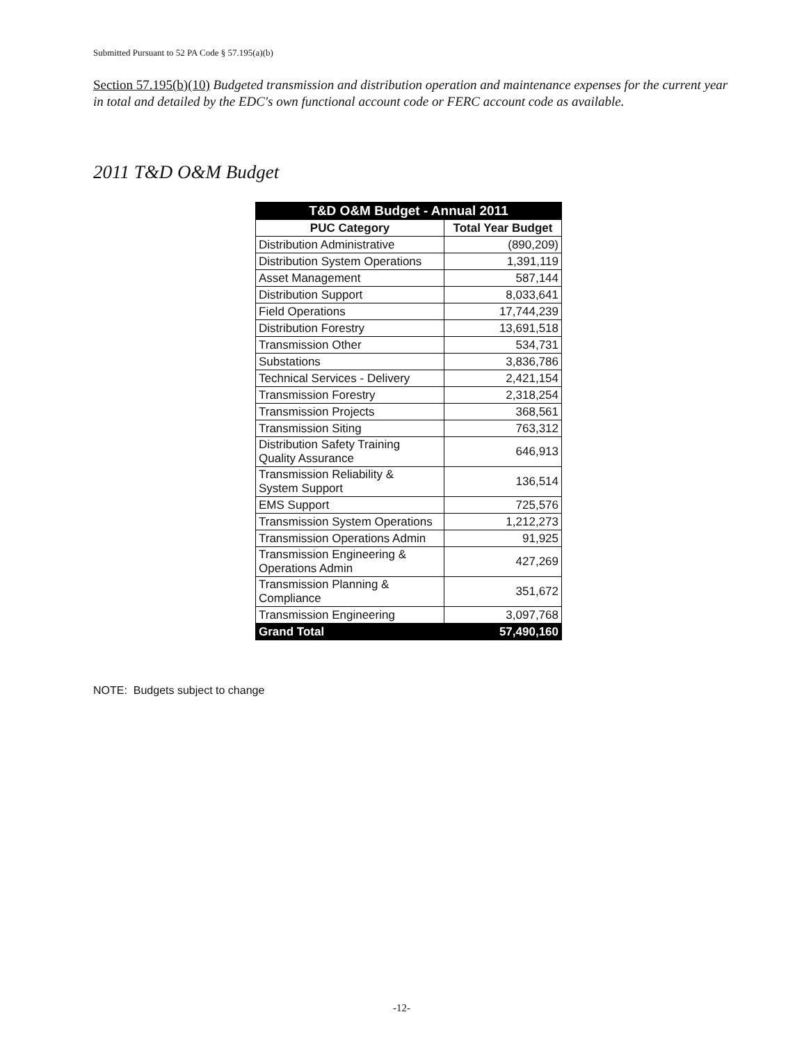Submitted Pursuant to 52 PA Code § 57.195(a)(b)
Section 57.195(b)(10) Budgeted transmission and distribution operation and maintenance expenses for the current year in total and detailed by the EDC's own functional account code or FERC account code as available.
2011 T&D O&M Budget
| T&D O&M Budget - Annual 2011 | |
| --- | --- |
| PUC Category | Total Year Budget |
| Distribution Administrative | (890,209) |
| Distribution System Operations | 1,391,119 |
| Asset Management | 587,144 |
| Distribution Support | 8,033,641 |
| Field Operations | 17,744,239 |
| Distribution Forestry | 13,691,518 |
| Transmission Other | 534,731 |
| Substations | 3,836,786 |
| Technical Services - Delivery | 2,421,154 |
| Transmission Forestry | 2,318,254 |
| Transmission Projects | 368,561 |
| Transmission Siting | 763,312 |
| Distribution Safety Training Quality Assurance | 646,913 |
| Transmission Reliability & System Support | 136,514 |
| EMS Support | 725,576 |
| Transmission System Operations | 1,212,273 |
| Transmission Operations Admin | 91,925 |
| Transmission Engineering & Operations Admin | 427,269 |
| Transmission Planning & Compliance | 351,672 |
| Transmission Engineering | 3,097,768 |
| Grand Total | 57,490,160 |
NOTE: Budgets subject to change
-12-